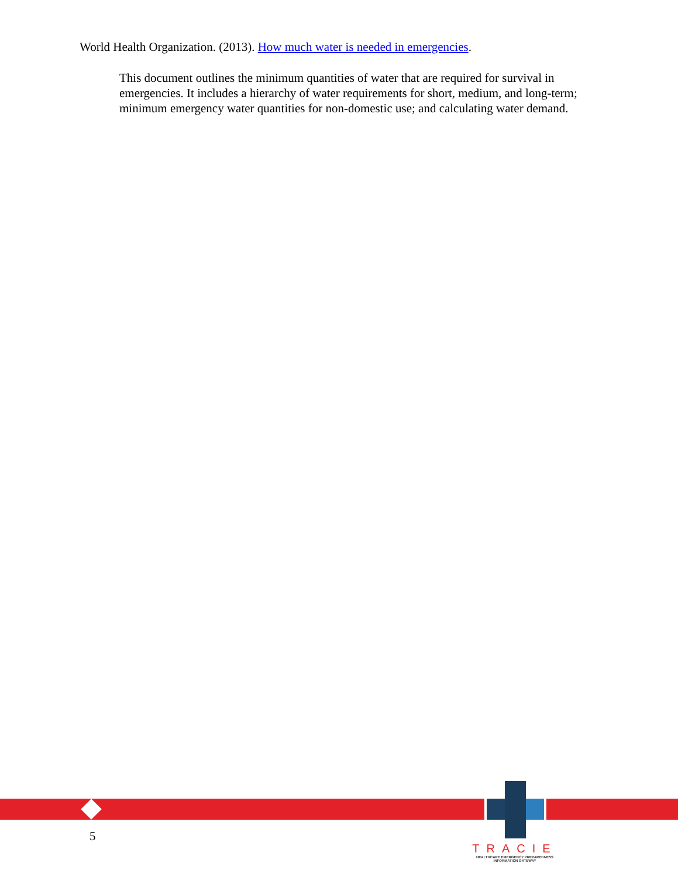World Health Organization. (2013). How much water is needed in emergencies.
This document outlines the minimum quantities of water that are required for survival in emergencies. It includes a hierarchy of water requirements for short, medium, and long-term; minimum emergency water quantities for non-domestic use; and calculating water demand.
5
TRACIE
HEALTHCARE EMERGENCY PREPAREDNESS
INFORMATION GATEWAY